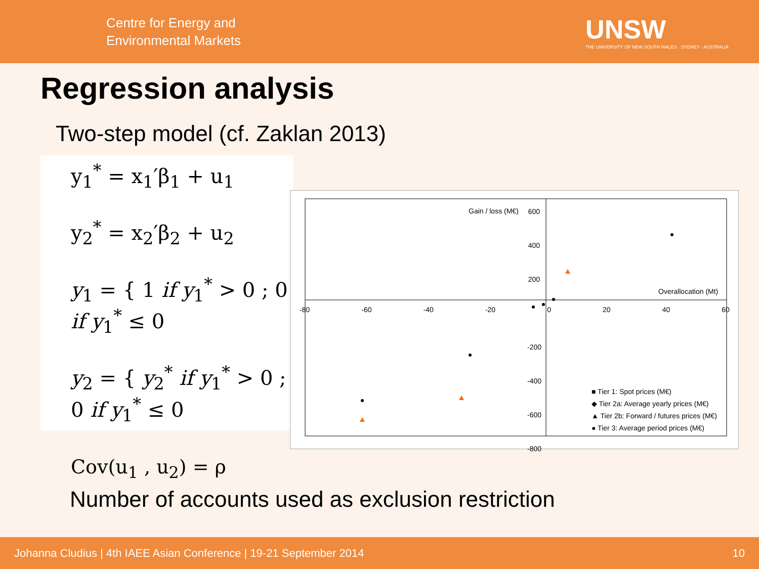Centre for Energy and
Environmental Markets
UNSW
THE UNIVERSITY OF NEW SOUTH WALES · SYDNEY · AUSTRALIA
Regression analysis
Two-step model (cf. Zaklan 2013)
y<sub>1</sub><sup>*</sup> = x<sub>1</sub>′β<sub>1</sub> + u<sub>1</sub>
y<sub>2</sub><sup>*</sup> = x<sub>2</sub>′β<sub>2</sub> + u<sub>2</sub>
y<sub>1</sub> = { 1 if y<sub>1</sub><sup>*</sup> > 0 ; 0 if y<sub>1</sub><sup>*</sup> ≤ 0
y<sub>2</sub> = { y<sub>2</sub><sup>*</sup> if y<sub>1</sub><sup>*</sup> > 0 ; 0 if y<sub>1</sub><sup>*</sup> ≤ 0
Cov(u<sub>1</sub> , u<sub>2</sub>) = ρ
Number of accounts used as exclusion restriction
Gain / loss (M€)
Overallocation (Mt)
-80 -60 -40 -20 0 20 40 60
600
400
200
-200
-400
-600
-800
■ Tier 1: Spot prices (M€)
◆ Tier 2a: Average yearly prices (M€)
▲ Tier 2b: Forward / futures prices (M€)
● Tier 3: Average period prices (M€)
Johanna Cludius | 4th IAEE Asian Conference | 19-21 September 2014 10